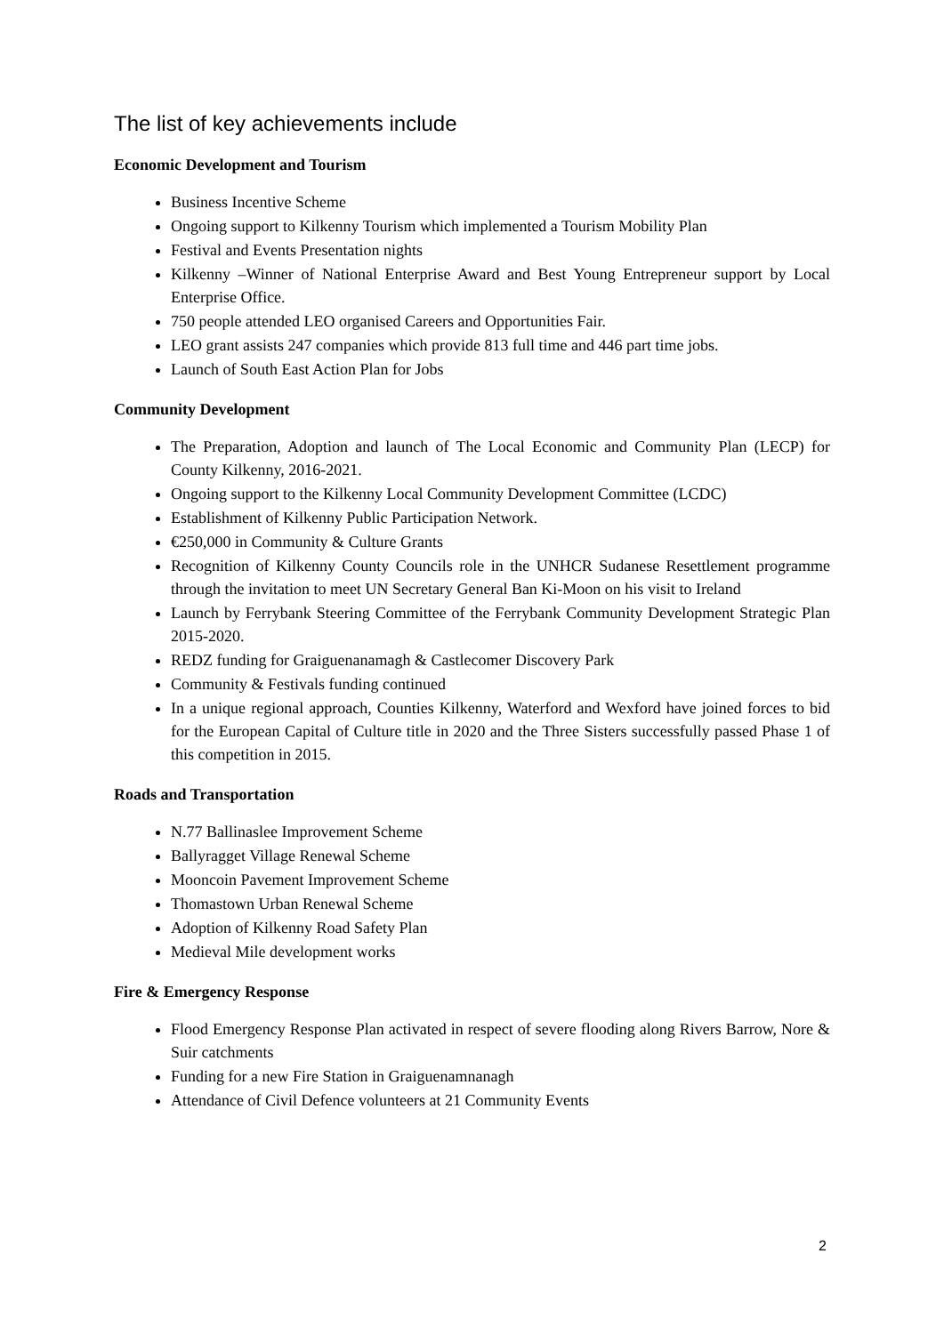The list of key achievements include
Economic Development and Tourism
Business Incentive Scheme
Ongoing support to Kilkenny Tourism which implemented a Tourism Mobility Plan
Festival and Events Presentation nights
Kilkenny –Winner of National Enterprise Award and Best Young Entrepreneur support by Local Enterprise Office.
750 people attended LEO organised Careers and Opportunities Fair.
LEO grant assists 247 companies which provide 813 full time and 446 part time jobs.
Launch of South East Action Plan for Jobs
Community Development
The Preparation, Adoption and launch of The Local Economic and Community Plan (LECP) for County Kilkenny, 2016-2021.
Ongoing support to the Kilkenny Local Community Development Committee (LCDC)
Establishment of Kilkenny Public Participation Network.
€250,000 in Community & Culture Grants
Recognition of Kilkenny County Councils role in the UNHCR Sudanese Resettlement programme through the invitation to meet UN Secretary General Ban Ki-Moon on his visit to Ireland
Launch by Ferrybank Steering Committee of the Ferrybank Community Development Strategic Plan 2015-2020.
REDZ funding for Graiguenanamagh & Castlecomer Discovery Park
Community & Festivals funding continued
In a unique regional approach, Counties Kilkenny, Waterford and Wexford have joined forces to bid for the European Capital of Culture title in 2020 and the Three Sisters successfully passed Phase 1 of this competition in 2015.
Roads and Transportation
N.77 Ballinaslee Improvement Scheme
Ballyragget Village Renewal Scheme
Mooncoin Pavement Improvement Scheme
Thomastown Urban Renewal Scheme
Adoption of Kilkenny Road Safety Plan
Medieval Mile development works
Fire & Emergency Response
Flood Emergency Response Plan activated in respect of severe flooding along Rivers Barrow, Nore & Suir catchments
Funding for a new Fire Station in Graiguenamnanagh
Attendance of Civil Defence volunteers at 21 Community Events
2